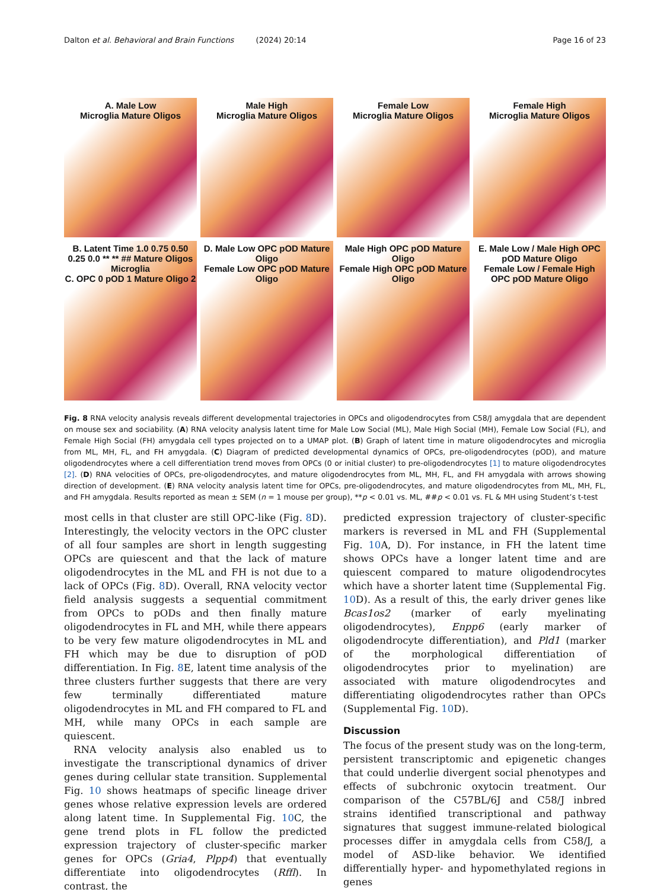Dalton et al. Behavioral and Brain Functions (2024) 20:14 Page 16 of 23
A. Male Low
Microglia Mature Oligos
Male High
Microglia Mature Oligos
Female Low
Microglia Mature Oligos
Female High
Microglia Mature Oligos
B. Latent Time 1.0 0.75 0.50 0.25 0.0 ** ** ## Mature Oligos Microglia
C. OPC 0 pOD 1 Mature Oligo 2
D. Male Low OPC pOD Mature Oligo
Female Low OPC pOD Mature Oligo
Male High OPC pOD Mature Oligo
Female High OPC pOD Mature Oligo
E. Male Low / Male High OPC pOD Mature Oligo
Female Low / Female High OPC pOD Mature Oligo
Fig. 8 RNA velocity analysis reveals different developmental trajectories in OPCs and oligodendrocytes from C58/J amygdala that are dependent on mouse sex and sociability. (A) RNA velocity analysis latent time for Male Low Social (ML), Male High Social (MH), Female Low Social (FL), and Female High Social (FH) amygdala cell types projected on to a UMAP plot. (B) Graph of latent time in mature oligodendrocytes and microglia from ML, MH, FL, and FH amygdala. (C) Diagram of predicted developmental dynamics of OPCs, pre-oligodendrocytes (pOD), and mature oligodendrocytes where a cell differentiation trend moves from OPCs (0 or initial cluster) to pre-oligodendrocytes [1] to mature oligodendrocytes [2]. (D) RNA velocities of OPCs, pre-oligodendrocytes, and mature oligodendrocytes from ML, MH, FL, and FH amygdala with arrows showing direction of development. (E) RNA velocity analysis latent time for OPCs, pre-oligodendrocytes, and mature oligodendrocytes from ML, MH, FL, and FH amygdala. Results reported as mean ± SEM (n = 1 mouse per group), **p < 0.01 vs. ML, ##p < 0.01 vs. FL & MH using Student’s t-test
most cells in that cluster are still OPC-like (Fig. 8 D). Interestingly, the velocity vectors in the OPC cluster of all four samples are short in length suggesting OPCs are quiescent and that the lack of mature oligodendrocytes in the ML and FH is not due to a lack of OPCs (Fig. 8 D). Overall, RNA velocity vector field analysis suggests a sequential commitment from OPCs to pODs and then finally mature oligodendrocytes in FL and MH, while there appears to be very few mature oligodendrocytes in ML and FH which may be due to disruption of pOD differentiation. In Fig. 8 E, latent time analysis of the three clusters further suggests that there are very few terminally differentiated mature oligodendrocytes in ML and FH compared to FL and MH, while many OPCs in each sample are quiescent.
RNA velocity analysis also enabled us to investigate the transcriptional dynamics of driver genes during cellular state transition. Supplemental Fig. 10 shows heatmaps of specific lineage driver genes whose relative expression levels are ordered along latent time. In Supplemental Fig. 10 C, the gene trend plots in FL follow the predicted expression trajectory of cluster-specific marker genes for OPCs (Gria4, Plpp4) that eventually differentiate into oligodendrocytes (Rffl). In contrast, the
predicted expression trajectory of cluster-specific markers is reversed in ML and FH (Supplemental Fig. 10 A, D). For instance, in FH the latent time shows OPCs have a longer latent time and are quiescent compared to mature oligodendrocytes which have a shorter latent time (Supplemental Fig. 10 D). As a result of this, the early driver genes like Bcas1os2 (marker of early myelinating oligodendrocytes), Enpp6 (early marker of oligodendrocyte differentiation), and Pld1 (marker of the morphological differentiation of oligodendrocytes prior to myelination) are associated with mature oligodendrocytes and differentiating oligodendrocytes rather than OPCs (Supplemental Fig. 10 D).
Discussion
The focus of the present study was on the long-term, persistent transcriptomic and epigenetic changes that could underlie divergent social phenotypes and effects of subchronic oxytocin treatment. Our comparison of the C57BL/6J and C58/J inbred strains identified transcriptional and pathway signatures that suggest immune-related biological processes differ in amygdala cells from C58/J, a model of ASD-like behavior. We identified differentially hyper- and hypomethylated regions in genes